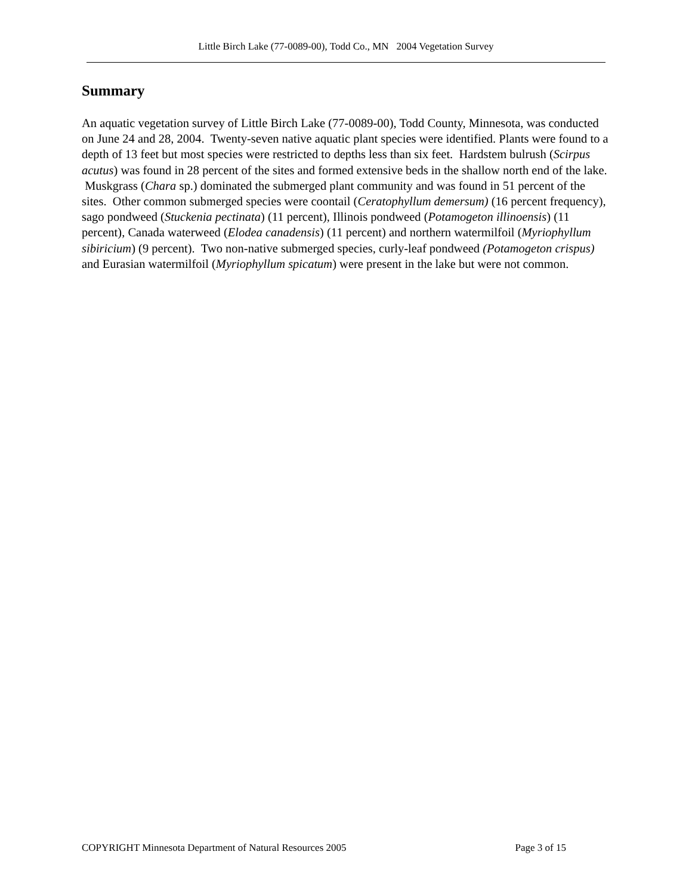Little Birch Lake (77-0089-00), Todd Co., MN 2004 Vegetation Survey
Summary
An aquatic vegetation survey of Little Birch Lake (77-0089-00), Todd County, Minnesota, was conducted on June 24 and 28, 2004. Twenty-seven native aquatic plant species were identified. Plants were found to a depth of 13 feet but most species were restricted to depths less than six feet. Hardstem bulrush (Scirpus acutus) was found in 28 percent of the sites and formed extensive beds in the shallow north end of the lake. Muskgrass (Chara sp.) dominated the submerged plant community and was found in 51 percent of the sites. Other common submerged species were coontail (Ceratophyllum demersum) (16 percent frequency), sago pondweed (Stuckenia pectinata) (11 percent), Illinois pondweed (Potamogeton illinoensis) (11 percent), Canada waterweed (Elodea canadensis) (11 percent) and northern watermilfoil (Myriophyllum sibiricium) (9 percent). Two non-native submerged species, curly-leaf pondweed (Potamogeton crispus) and Eurasian watermilfoil (Myriophyllum spicatum) were present in the lake but were not common.
COPYRIGHT Minnesota Department of Natural Resources 2005 Page 3 of 15